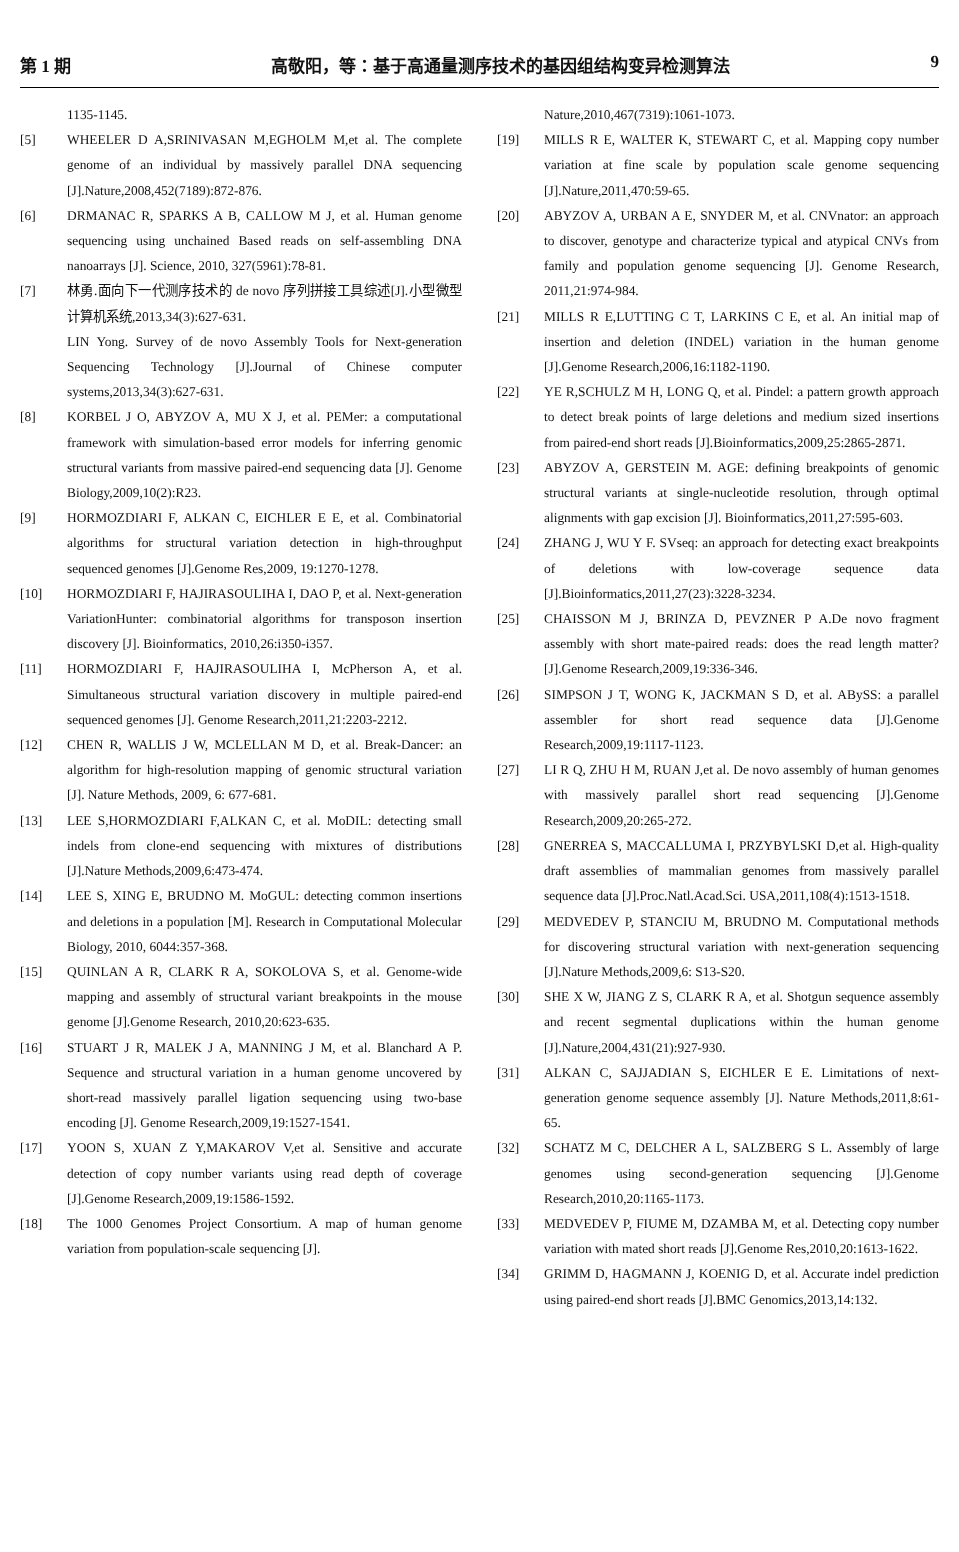第 1 期 高敬阳，等：基于高通量测序技术的基因组结构变异检测算法 9
1135-1145.
[5] WHEELER D A,SRINIVASAN M,EGHOLM M,et al. The complete genome of an individual by massively parallel DNA sequencing [J].Nature,2008,452(7189):872-876.
[6] DRMANAC R, SPARKS A B, CALLOW M J, et al. Human genome sequencing using unchained Based reads on self-assembling DNA nanoarrays [J]. Science, 2010, 327(5961):78-81.
[7] 林勇.面向下一代测序技术的 de novo 序列拼接工具综述[J].小型微型计算机系统,2013,34(3):627-631.
LIN Yong. Survey of de novo Assembly Tools for Next-generation Sequencing Technology [J].Journal of Chinese computer systems,2013,34(3):627-631.
[8] KORBEL J O, ABYZOV A, MU X J, et al. PEMer: a computational framework with simulation-based error models for inferring genomic structural variants from massive paired-end sequencing data [J]. Genome Biology,2009,10(2):R23.
[9] HORMOZDIARI F, ALKAN C, EICHLER E E, et al. Combinatorial algorithms for structural variation detection in high-throughput sequenced genomes [J].Genome Res,2009, 19:1270-1278.
[10] HORMOZDIARI F, HAJIRASOULIHA I, DAO P, et al. Next-generation VariationHunter: combinatorial algorithms for transposon insertion discovery [J]. Bioinformatics, 2010,26:i350-i357.
[11] HORMOZDIARI F, HAJIRASOULIHA I, McPherson A, et al. Simultaneous structural variation discovery in multiple paired-end sequenced genomes [J]. Genome Research,2011,21:2203-2212.
[12] CHEN R, WALLIS J W, MCLELLAN M D, et al. Break-Dancer: an algorithm for high-resolution mapping of genomic structural variation [J]. Nature Methods, 2009, 6: 677-681.
[13] LEE S,HORMOZDIARI F,ALKAN C, et al. MoDIL: detecting small indels from clone-end sequencing with mixtures of distributions [J].Nature Methods,2009,6:473-474.
[14] LEE S, XING E, BRUDNO M. MoGUL: detecting common insertions and deletions in a population [M]. Research in Computational Molecular Biology, 2010, 6044:357-368.
[15] QUINLAN A R, CLARK R A, SOKOLOVA S, et al. Genome-wide mapping and assembly of structural variant breakpoints in the mouse genome [J].Genome Research, 2010,20:623-635.
[16] STUART J R, MALEK J A, MANNING J M, et al. Blanchard A P. Sequence and structural variation in a human genome uncovered by short-read massively parallel ligation sequencing using two-base encoding [J]. Genome Research,2009,19:1527-1541.
[17] YOON S, XUAN Z Y,MAKAROV V,et al. Sensitive and accurate detection of copy number variants using read depth of coverage [J].Genome Research,2009,19:1586-1592.
[18] The 1000 Genomes Project Consortium. A map of human genome variation from population-scale sequencing [J].
Nature,2010,467(7319):1061-1073.
[19] MILLS R E, WALTER K, STEWART C, et al. Mapping copy number variation at fine scale by population scale genome sequencing [J].Nature,2011,470:59-65.
[20] ABYZOV A, URBAN A E, SNYDER M, et al. CNVnator: an approach to discover, genotype and characterize typical and atypical CNVs from family and population genome sequencing [J]. Genome Research, 2011,21:974-984.
[21] MILLS R E,LUTTING C T, LARKINS C E, et al. An initial map of insertion and deletion (INDEL) variation in the human genome [J].Genome Research,2006,16:1182-1190.
[22] YE R,SCHULZ M H, LONG Q, et al. Pindel: a pattern growth approach to detect break points of large deletions and medium sized insertions from paired-end short reads [J].Bioinformatics,2009,25:2865-2871.
[23] ABYZOV A, GERSTEIN M. AGE: defining breakpoints of genomic structural variants at single-nucleotide resolution, through optimal alignments with gap excision [J]. Bioinformatics,2011,27:595-603.
[24] ZHANG J, WU Y F. SVseq: an approach for detecting exact breakpoints of deletions with low-coverage sequence data [J].Bioinformatics,2011,27(23):3228-3234.
[25] CHAISSON M J, BRINZA D, PEVZNER P A.De novo fragment assembly with short mate-paired reads: does the read length matter? [J].Genome Research,2009,19:336-346.
[26] SIMPSON J T, WONG K, JACKMAN S D, et al. ABySS: a parallel assembler for short read sequence data [J].Genome Research,2009,19:1117-1123.
[27] LI R Q, ZHU H M, RUAN J,et al. De novo assembly of human genomes with massively parallel short read sequencing [J].Genome Research,2009,20:265-272.
[28] GNERREA S, MACCALLUMA I, PRZYBYLSKI D,et al. High-quality draft assemblies of mammalian genomes from massively parallel sequence data [J].Proc.Natl.Acad.Sci. USA,2011,108(4):1513-1518.
[29] MEDVEDEV P, STANCIU M, BRUDNO M. Computational methods for discovering structural variation with next-generation sequencing [J].Nature Methods,2009,6: S13-S20.
[30] SHE X W, JIANG Z S, CLARK R A, et al. Shotgun sequence assembly and recent segmental duplications within the human genome [J].Nature,2004,431(21):927-930.
[31] ALKAN C, SAJJADIAN S, EICHLER E E. Limitations of next-generation genome sequence assembly [J]. Nature Methods,2011,8:61-65.
[32] SCHATZ M C, DELCHER A L, SALZBERG S L. Assembly of large genomes using second-generation sequencing [J].Genome Research,2010,20:1165-1173.
[33] MEDVEDEV P, FIUME M, DZAMBA M, et al. Detecting copy number variation with mated short reads [J].Genome Res,2010,20:1613-1622.
[34] GRIMM D, HAGMANN J, KOENIG D, et al. Accurate indel prediction using paired-end short reads [J].BMC Genomics,2013,14:132.